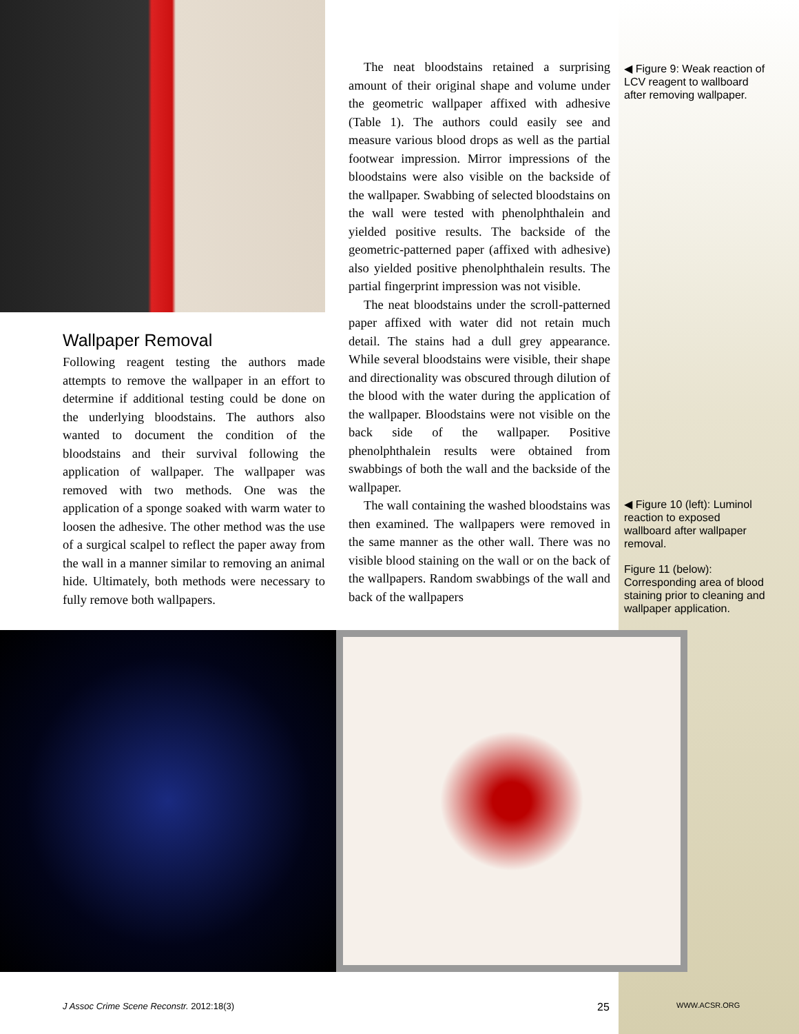Wallpaper Removal
Following reagent testing the authors made attempts to remove the wallpaper in an effort to determine if additional testing could be done on the underlying bloodstains. The authors also wanted to document the condition of the bloodstains and their survival following the application of wallpaper. The wallpaper was removed with two methods. One was the application of a sponge soaked with warm water to loosen the adhesive. The other method was the use of a surgical scalpel to reflect the paper away from the wall in a manner similar to removing an animal hide. Ultimately, both methods were necessary to fully remove both wallpapers.
The neat bloodstains retained a surprising amount of their original shape and volume under the geometric wallpaper affixed with adhesive (Table 1). The authors could easily see and measure various blood drops as well as the partial footwear impression. Mirror impressions of the bloodstains were also visible on the backside of the wallpaper. Swabbing of selected bloodstains on the wall were tested with phenolphthalein and yielded positive results. The backside of the geometric-patterned paper (affixed with adhesive) also yielded positive phenolphthalein results. The partial fingerprint impression was not visible.
The neat bloodstains under the scroll-patterned paper affixed with water did not retain much detail. The stains had a dull grey appearance. While several bloodstains were visible, their shape and directionality was obscured through dilution of the blood with the water during the application of the wallpaper. Bloodstains were not visible on the back side of the wallpaper. Positive phenolphthalein results were obtained from swabbings of both the wall and the backside of the wallpaper.
The wall containing the washed bloodstains was then examined. The wallpapers were removed in the same manner as the other wall. There was no visible blood staining on the wall or on the back of the wallpapers. Random swabbings of the wall and back of the wallpapers
◀ Figure 9: Weak reaction of LCV reagent to wallboard after removing wallpaper.
◀ Figure 10 (left): Luminol reaction to exposed wallboard after wallpaper removal.
Figure 11 (below): Corresponding area of blood staining prior to cleaning and wallpaper application.
J Assoc Crime Scene Reconstr. 2012:18(3)
25
WWW.ACSR.ORG